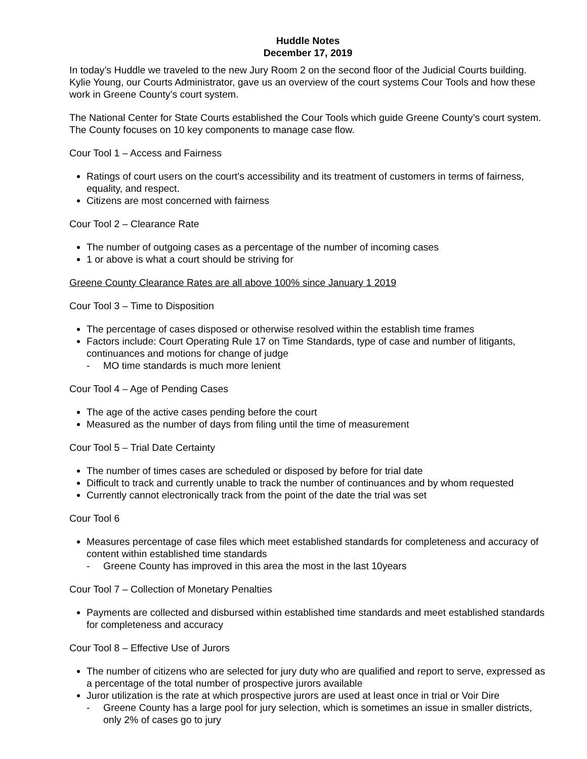Huddle Notes
December 17, 2019
In today’s Huddle we traveled to the new Jury Room 2 on the second floor of the Judicial Courts building. Kylie Young, our Courts Administrator, gave us an overview of the court systems Cour Tools and how these work in Greene County’s court system.
The National Center for State Courts established the Cour Tools which guide Greene County’s court system. The County focuses on 10 key components to manage case flow.
Cour Tool 1 – Access and Fairness
Ratings of court users on the court’s accessibility and its treatment of customers in terms of fairness, equality, and respect.
Citizens are most concerned with fairness
Cour Tool 2 – Clearance Rate
The number of outgoing cases as a percentage of the number of incoming cases
1 or above is what a court should be striving for
Greene County Clearance Rates are all above 100% since January 1 2019
Cour Tool 3 – Time to Disposition
The percentage of cases disposed or otherwise resolved within the establish time frames
Factors include: Court Operating Rule 17 on Time Standards, type of case and number of litigants, continuances and motions for change of judge
- MO time standards is much more lenient
Cour Tool 4 – Age of Pending Cases
The age of the active cases pending before the court
Measured as the number of days from filing until the time of measurement
Cour Tool 5 – Trial Date Certainty
The number of times cases are scheduled or disposed by before for trial date
Difficult to track and currently unable to track the number of continuances and by whom requested
Currently cannot electronically track from the point of the date the trial was set
Cour Tool 6
Measures percentage of case files which meet established standards for completeness and accuracy of content within established time standards
- Greene County has improved in this area the most in the last 10years
Cour Tool 7 – Collection of Monetary Penalties
Payments are collected and disbursed within established time standards and meet established standards for completeness and accuracy
Cour Tool 8 – Effective Use of Jurors
The number of citizens who are selected for jury duty who are qualified and report to serve, expressed as a percentage of the total number of prospective jurors available
Juror utilization is the rate at which prospective jurors are used at least once in trial or Voir Dire
- Greene County has a large pool for jury selection, which is sometimes an issue in smaller districts, only 2% of cases go to jury